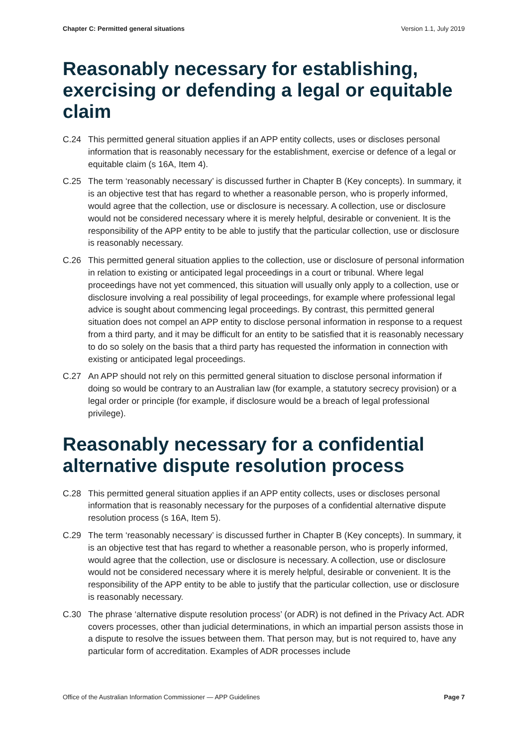Chapter C: Permitted general situations Version 1.1, July 2019
Reasonably necessary for establishing, exercising or defending a legal or equitable claim
C.24 This permitted general situation applies if an APP entity collects, uses or discloses personal information that is reasonably necessary for the establishment, exercise or defence of a legal or equitable claim (s 16A, Item 4).
C.25 The term ‘reasonably necessary’ is discussed further in Chapter B (Key concepts). In summary, it is an objective test that has regard to whether a reasonable person, who is properly informed, would agree that the collection, use or disclosure is necessary. A collection, use or disclosure would not be considered necessary where it is merely helpful, desirable or convenient. It is the responsibility of the APP entity to be able to justify that the particular collection, use or disclosure is reasonably necessary.
C.26 This permitted general situation applies to the collection, use or disclosure of personal information in relation to existing or anticipated legal proceedings in a court or tribunal. Where legal proceedings have not yet commenced, this situation will usually only apply to a collection, use or disclosure involving a real possibility of legal proceedings, for example where professional legal advice is sought about commencing legal proceedings. By contrast, this permitted general situation does not compel an APP entity to disclose personal information in response to a request from a third party, and it may be difficult for an entity to be satisfied that it is reasonably necessary to do so solely on the basis that a third party has requested the information in connection with existing or anticipated legal proceedings.
C.27 An APP should not rely on this permitted general situation to disclose personal information if doing so would be contrary to an Australian law (for example, a statutory secrecy provision) or a legal order or principle (for example, if disclosure would be a breach of legal professional privilege).
Reasonably necessary for a confidential alternative dispute resolution process
C.28 This permitted general situation applies if an APP entity collects, uses or discloses personal information that is reasonably necessary for the purposes of a confidential alternative dispute resolution process (s 16A, Item 5).
C.29 The term ‘reasonably necessary’ is discussed further in Chapter B (Key concepts). In summary, it is an objective test that has regard to whether a reasonable person, who is properly informed, would agree that the collection, use or disclosure is necessary. A collection, use or disclosure would not be considered necessary where it is merely helpful, desirable or convenient. It is the responsibility of the APP entity to be able to justify that the particular collection, use or disclosure is reasonably necessary.
C.30 The phrase ‘alternative dispute resolution process’ (or ADR) is not defined in the Privacy Act. ADR covers processes, other than judicial determinations, in which an impartial person assists those in a dispute to resolve the issues between them. That person may, but is not required to, have any particular form of accreditation. Examples of ADR processes include
Office of the Australian Information Commissioner — APP Guidelines Page 7